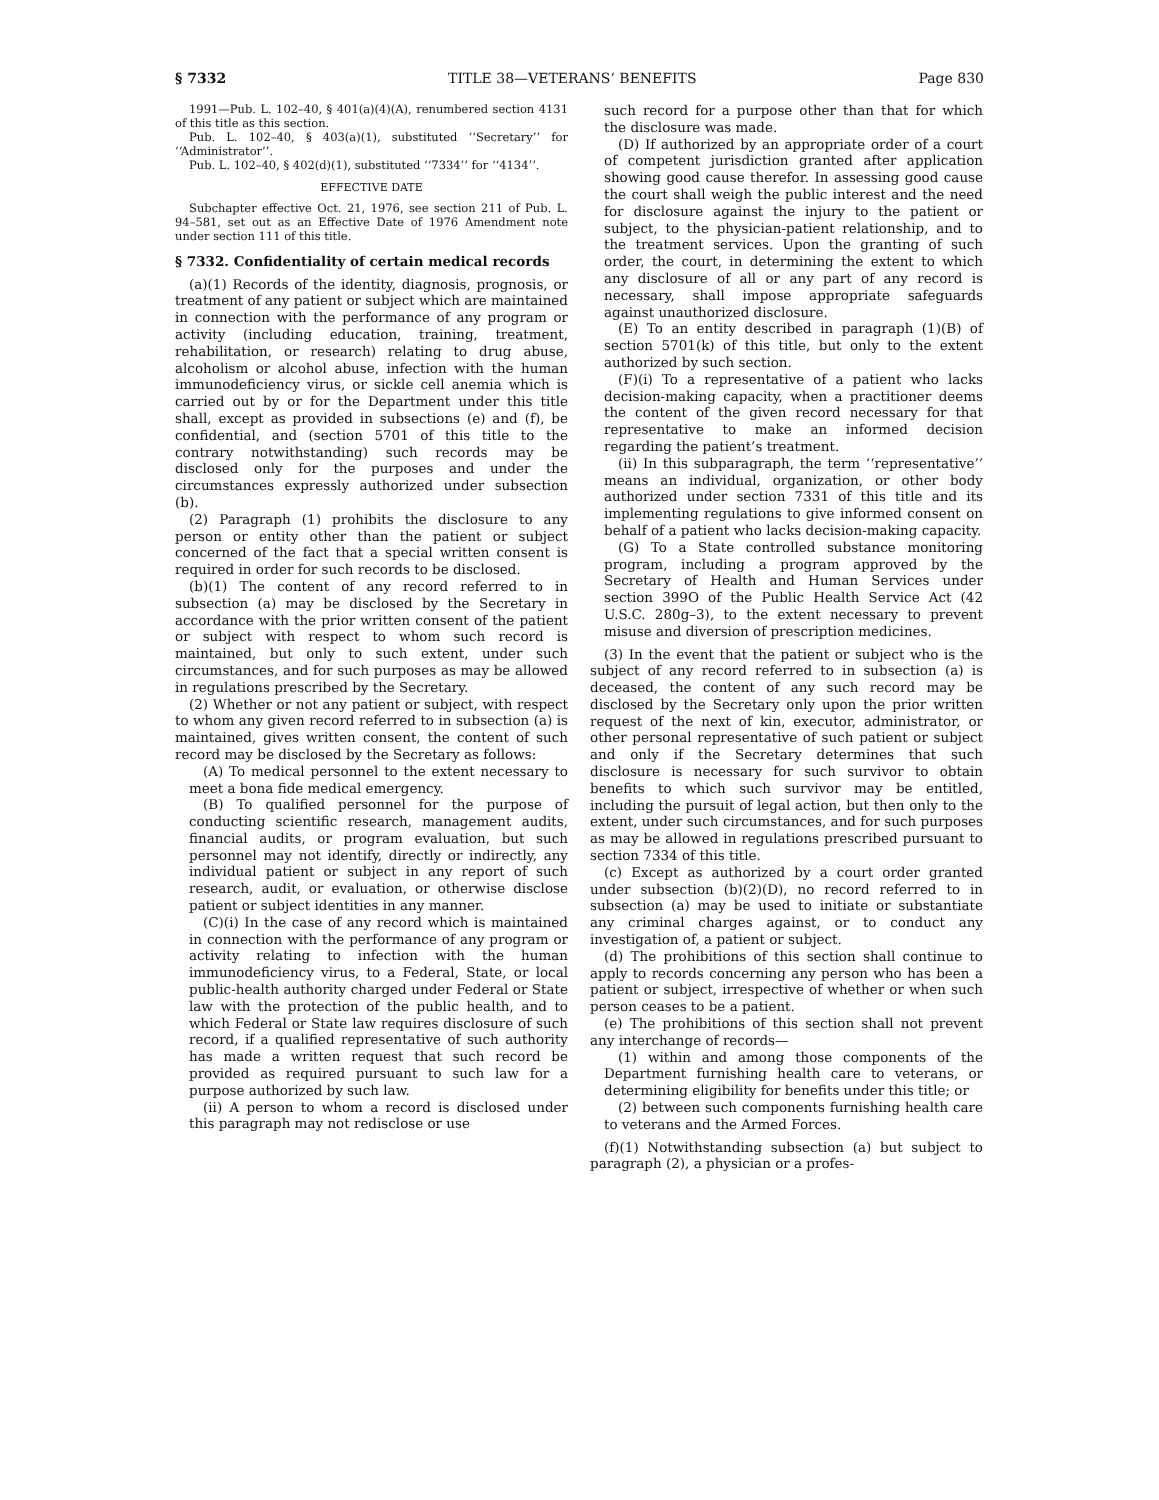§ 7332 TITLE 38—VETERANS’ BENEFITS Page 830
1991—Pub. L. 102–40, § 401(a)(4)(A), renumbered section 4131 of this title as this section.
Pub. L. 102–40, § 403(a)(1), substituted ‘‘Secretary’’ for ‘‘Administrator’’.
Pub. L. 102–40, § 402(d)(1), substituted ‘‘7334’’ for ‘‘4134’’.
EFFECTIVE DATE
Subchapter effective Oct. 21, 1976, see section 211 of Pub. L. 94–581, set out as an Effective Date of 1976 Amendment note under section 111 of this title.
§ 7332. Confidentiality of certain medical records
(a)(1) Records of the identity, diagnosis, prognosis, or treatment of any patient or subject which are maintained in connection with the performance of any program or activity (including education, training, treatment, rehabilitation, or research) relating to drug abuse, alcoholism or alcohol abuse, infection with the human immunodeficiency virus, or sickle cell anemia which is carried out by or for the Department under this title shall, except as provided in subsections (e) and (f), be confidential, and (section 5701 of this title to the contrary notwithstanding) such records may be disclosed only for the purposes and under the circumstances expressly authorized under subsection (b).
(2) Paragraph (1) prohibits the disclosure to any person or entity other than the patient or subject concerned of the fact that a special written consent is required in order for such records to be disclosed.
(b)(1) The content of any record referred to in subsection (a) may be disclosed by the Secretary in accordance with the prior written consent of the patient or subject with respect to whom such record is maintained, but only to such extent, under such circumstances, and for such purposes as may be allowed in regulations prescribed by the Secretary.
(2) Whether or not any patient or subject, with respect to whom any given record referred to in subsection (a) is maintained, gives written consent, the content of such record may be disclosed by the Secretary as follows:
(A) To medical personnel to the extent necessary to meet a bona fide medical emergency.
(B) To qualified personnel for the purpose of conducting scientific research, management audits, financial audits, or program evaluation, but such personnel may not identify, directly or indirectly, any individual patient or subject in any report of such research, audit, or evaluation, or otherwise disclose patient or subject identities in any manner.
(C)(i) In the case of any record which is maintained in connection with the performance of any program or activity relating to infection with the human immunodeficiency virus, to a Federal, State, or local public-health authority charged under Federal or State law with the protection of the public health, and to which Federal or State law requires disclosure of such record, if a qualified representative of such authority has made a written request that such record be provided as required pursuant to such law for a purpose authorized by such law.
(ii) A person to whom a record is disclosed under this paragraph may not redisclose or use
such record for a purpose other than that for which the disclosure was made.
(D) If authorized by an appropriate order of a court of competent jurisdiction granted after application showing good cause therefor. In assessing good cause the court shall weigh the public interest and the need for disclosure against the injury to the patient or subject, to the physician-patient relationship, and to the treatment services. Upon the granting of such order, the court, in determining the extent to which any disclosure of all or any part of any record is necessary, shall impose appropriate safeguards against unauthorized disclosure.
(E) To an entity described in paragraph (1)(B) of section 5701(k) of this title, but only to the extent authorized by such section.
(F)(i) To a representative of a patient who lacks decision-making capacity, when a practitioner deems the content of the given record necessary for that representative to make an informed decision regarding the patient’s treatment.
(ii) In this subparagraph, the term ‘‘representative’’ means an individual, organization, or other body authorized under section 7331 of this title and its implementing regulations to give informed consent on behalf of a patient who lacks decision-making capacity.
(G) To a State controlled substance monitoring program, including a program approved by the Secretary of Health and Human Services under section 399O of the Public Health Service Act (42 U.S.C. 280g–3), to the extent necessary to prevent misuse and diversion of prescription medicines.
(3) In the event that the patient or subject who is the subject of any record referred to in subsection (a) is deceased, the content of any such record may be disclosed by the Secretary only upon the prior written request of the next of kin, executor, administrator, or other personal representative of such patient or subject and only if the Secretary determines that such disclosure is necessary for such survivor to obtain benefits to which such survivor may be entitled, including the pursuit of legal action, but then only to the extent, under such circumstances, and for such purposes as may be allowed in regulations prescribed pursuant to section 7334 of this title.
(c) Except as authorized by a court order granted under subsection (b)(2)(D), no record referred to in subsection (a) may be used to initiate or substantiate any criminal charges against, or to conduct any investigation of, a patient or subject.
(d) The prohibitions of this section shall continue to apply to records concerning any person who has been a patient or subject, irrespective of whether or when such person ceases to be a patient.
(e) The prohibitions of this section shall not prevent any interchange of records—
(1) within and among those components of the Department furnishing health care to veterans, or determining eligibility for benefits under this title; or
(2) between such components furnishing health care to veterans and the Armed Forces.
(f)(1) Notwithstanding subsection (a) but subject to paragraph (2), a physician or a profes-